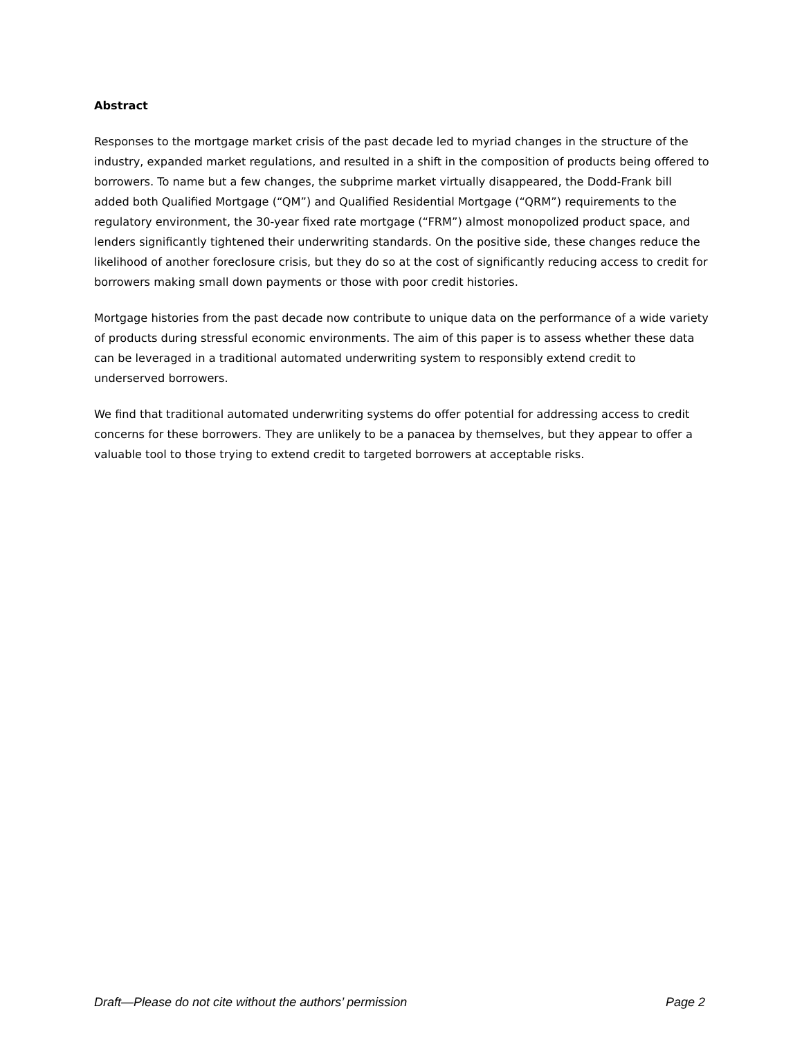Abstract
Responses to the mortgage market crisis of the past decade led to myriad changes in the structure of the industry, expanded market regulations, and resulted in a shift in the composition of products being offered to borrowers. To name but a few changes, the subprime market virtually disappeared, the Dodd-Frank bill added both Qualified Mortgage (“QM”) and Qualified Residential Mortgage (“QRM”) requirements to the regulatory environment, the 30-year fixed rate mortgage (“FRM”) almost monopolized product space, and lenders significantly tightened their underwriting standards. On the positive side, these changes reduce the likelihood of another foreclosure crisis, but they do so at the cost of significantly reducing access to credit for borrowers making small down payments or those with poor credit histories.
Mortgage histories from the past decade now contribute to unique data on the performance of a wide variety of products during stressful economic environments. The aim of this paper is to assess whether these data can be leveraged in a traditional automated underwriting system to responsibly extend credit to underserved borrowers.
We find that traditional automated underwriting systems do offer potential for addressing access to credit concerns for these borrowers. They are unlikely to be a panacea by themselves, but they appear to offer a valuable tool to those trying to extend credit to targeted borrowers at acceptable risks.
Draft—Please do not cite without the authors’ permission Page 2